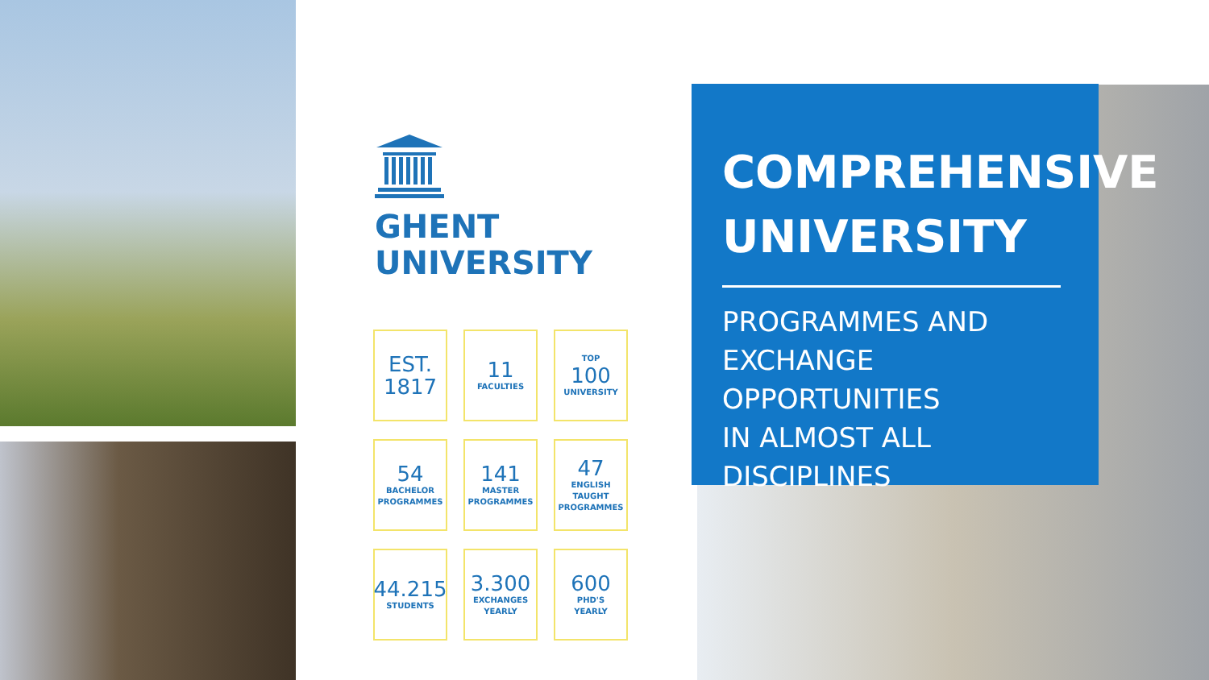GHENT
UNIVERSITY
EST.
1817
11
FACULTIES
TOP
100
UNIVERSITY
54
BACHELOR
PROGRAMMES
141
MASTER
PROGRAMMES
47
ENGLISH
TAUGHT
PROGRAMMES
44.215
STUDENTS
3.300
EXCHANGES
YEARLY
600
PHD'S
YEARLY
COMPREHENSIVE
UNIVERSITY
PROGRAMMES AND
EXCHANGE OPPORTUNITIES
IN ALMOST ALL DISCIPLINES